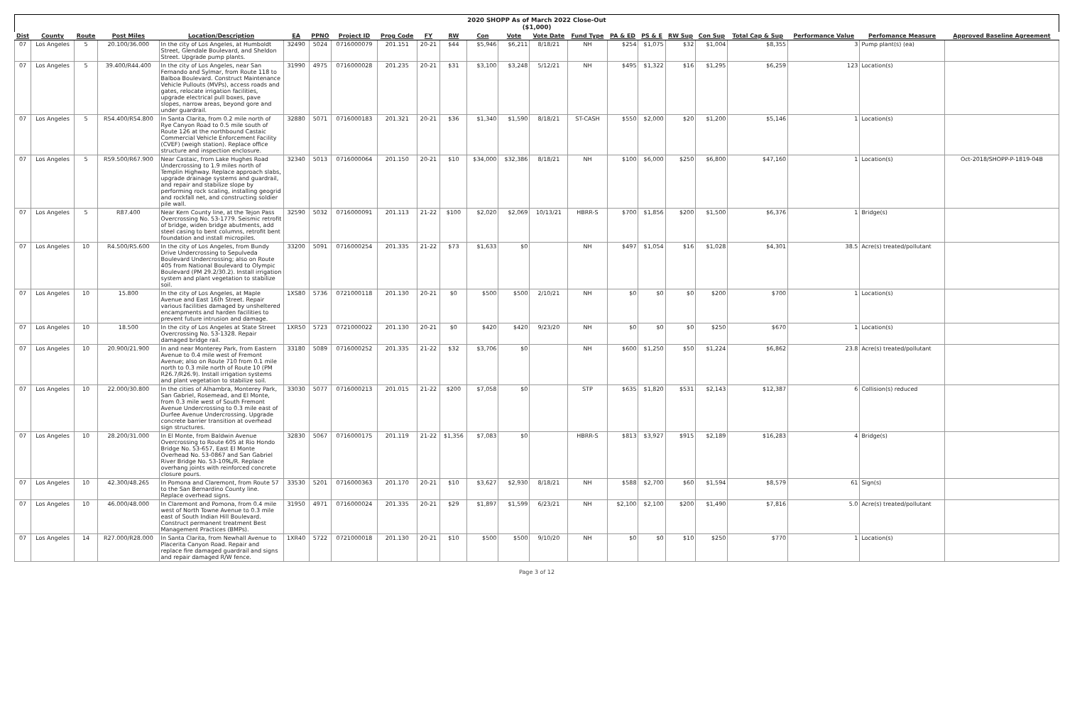2020 SHOPP As of March 2022 Close-Out
($1,000)
| Dist | County | Route | Post Miles | Location/Description | EA | PPNO | Project ID | Prog Code | FY | RW | Con | Vote | Vote Date | Fund Type | PA & ED | PS & E | RW Sup | Con Sup | Total Cap & Sup | Performance Value | Perfomance Measure | Approved Baseline Agreement |
| --- | --- | --- | --- | --- | --- | --- | --- | --- | --- | --- | --- | --- | --- | --- | --- | --- | --- | --- | --- | --- | --- | --- |
| 07 | Los Angeles | 5 | 20.100/36.000 | In the city of Los Angeles, at Humboldt Street, Glendale Boulevard, and Sheldon Street. Upgrade pump plants. | 32490 | 5024 | 0716000079 | 201.151 | 20-21 | $44 | $5,946 | $6,211 | 8/18/21 | NH | $254 | $1,075 | $32 | $1,004 | $8,355 | 3 | Pump plant(s) (ea) | |
| 07 | Los Angeles | 5 | 39.400/R44.400 | In the city of Los Angeles, near San Fernando and Sylmar, from Route 118 to Balboa Boulevard. Construct Maintenance Vehicle Pullouts (MVPs), access roads and gates, relocate irrigation facilities, upgrade electrical pull boxes, pave slopes, narrow areas, beyond gore and under guardrail. | 31990 | 4975 | 0716000028 | 201.235 | 20-21 | $31 | $3,100 | $3,248 | 5/12/21 | NH | $495 | $1,322 | $16 | $1,295 | $6,259 | 123 | Location(s) | |
| 07 | Los Angeles | 5 | R54.400/R54.800 | In Santa Clarita, from 0.2 mile north of Rye Canyon Road to 0.5 mile south of Route 126 at the northbound Castaic Commercial Vehicle Enforcement Facility (CVEF) (weigh station). Replace office structure and inspection enclosure. | 32880 | 5071 | 0716000183 | 201.321 | 20-21 | $36 | $1,340 | $1,590 | 8/18/21 | ST-CASH | $550 | $2,000 | $20 | $1,200 | $5,146 | 1 | Location(s) | |
| 07 | Los Angeles | 5 | R59.500/R67.900 | Near Castaic, from Lake Hughes Road Undercrossing to 1.9 miles north of Templin Highway. Replace approach slabs, upgrade drainage systems and guardrail, and repair and stabilize slope by performing rock scaling, installing geogrid and rockfall net, and constructing soldier pile wall. | 32340 | 5013 | 0716000064 | 201.150 | 20-21 | $10 | $34,000 | $32,386 | 8/18/21 | NH | $100 | $6,000 | $250 | $6,800 | $47,160 | 1 | Location(s) | Oct-2018/SHOPP-P-1819-04B |
| 07 | Los Angeles | 5 | R87.400 | Near Kern County line, at the Tejon Pass Overcrossing No. 53-1779. Seismic retrofit of bridge, widen bridge abutments, add steel casing to bent columns, retrofit bent foundation and install micropiles. | 32590 | 5032 | 0716000091 | 201.113 | 21-22 | $100 | $2,020 | $2,069 | 10/13/21 | HBRR-S | $700 | $1,856 | $200 | $1,500 | $6,376 | 1 | Bridge(s) | |
| 07 | Los Angeles | 10 | R4.500/R5.600 | In the city of Los Angeles, from Bundy Drive Undercrossing to Sepulveda Boulevard Undercrossing; also on Route 405 from National Boulevard to Olympic Boulevard (PM 29.2/30.2). Install irrigation system and plant vegetation to stabilize soil. | 33200 | 5091 | 0716000254 | 201.335 | 21-22 | $73 | $1,633 | $0 | | NH | $497 | $1,054 | $16 | $1,028 | $4,301 | 38.5 | Acre(s) treated/pollutant | |
| 07 | Los Angeles | 10 | 15.800 | In the city of Los Angeles, at Maple Avenue and East 16th Street. Repair various facilities damaged by unsheltered encampments and harden facilities to prevent future intrusion and damage. | 1XS80 | 5736 | 0721000118 | 201.130 | 20-21 | $0 | $500 | $500 | 2/10/21 | NH | $0 | $0 | $0 | $200 | $700 | 1 | Location(s) | |
| 07 | Los Angeles | 10 | 18.500 | In the city of Los Angeles at State Street Overcrossing No. 53-1328. Repair damaged bridge rail. | 1XR50 | 5723 | 0721000022 | 201.130 | 20-21 | $0 | $420 | $420 | 9/23/20 | NH | $0 | $0 | $0 | $250 | $670 | 1 | Location(s) | |
| 07 | Los Angeles | 10 | 20.900/21.900 | In and near Monterey Park, from Eastern Avenue to 0.4 mile west of Fremont Avenue; also on Route 710 from 0.1 mile north to 0.3 mile north of Route 10 (PM R26.7/R26.9). Install irrigation systems and plant vegetation to stabilize soil. | 33180 | 5089 | 0716000252 | 201.335 | 21-22 | $32 | $3,706 | $0 | | NH | $600 | $1,250 | $50 | $1,224 | $6,862 | 23.8 | Acre(s) treated/pollutant | |
| 07 | Los Angeles | 10 | 22.000/30.800 | In the cities of Alhambra, Monterey Park, San Gabriel, Rosemead, and El Monte, from 0.3 mile west of South Fremont Avenue Undercrossing to 0.3 mile east of Durfee Avenue Undercrossing. Upgrade concrete barrier transition at overhead sign structures. | 33030 | 5077 | 0716000213 | 201.015 | 21-22 | $200 | $7,058 | $0 | | STP | $635 | $1,820 | $531 | $2,143 | $12,387 | 6 | Collision(s) reduced | |
| 07 | Los Angeles | 10 | 28.200/31.000 | In El Monte, from Baldwin Avenue Overcrossing to Route 605 at Rio Hondo Bridge No. 53-657, East El Monte Overhead No. 53-0867 and San Gabriel River Bridge No. 53-109L/R. Replace overhang joints with reinforced concrete closure pours. | 32830 | 5067 | 0716000175 | 201.119 | 21-22 | $1,356 | $7,083 | $0 | | HBRR-S | $813 | $3,927 | $915 | $2,189 | $16,283 | 4 | Bridge(s) | |
| 07 | Los Angeles | 10 | 42.300/48.265 | In Pomona and Claremont, from Route 57 to the San Bernardino County line. Replace overhead signs. | 33530 | 5201 | 0716000363 | 201.170 | 20-21 | $10 | $3,627 | $2,930 | 8/18/21 | NH | $588 | $2,700 | $60 | $1,594 | $8,579 | 61 | Sign(s) | |
| 07 | Los Angeles | 10 | 46.000/48.000 | In Claremont and Pomona, from 0.4 mile west of North Towne Avenue to 0.3 mile east of South Indian Hill Boulevard. Construct permanent treatment Best Management Practices (BMPs). | 31950 | 4971 | 0716000024 | 201.335 | 20-21 | $29 | $1,897 | $1,599 | 6/23/21 | NH | $2,100 | $2,100 | $200 | $1,490 | $7,816 | 5.0 | Acre(s) treated/pollutant | |
| 07 | Los Angeles | 14 | R27.000/R28.000 | In Santa Clarita, from Newhall Avenue to Placerita Canyon Road. Repair and replace fire damaged guardrail and signs and repair damaged R/W fence. | 1XR40 | 5722 | 0721000018 | 201.130 | 20-21 | $10 | $500 | $500 | 9/10/20 | NH | $0 | $0 | $10 | $250 | $770 | 1 | Location(s) | |
Page 3 of 12